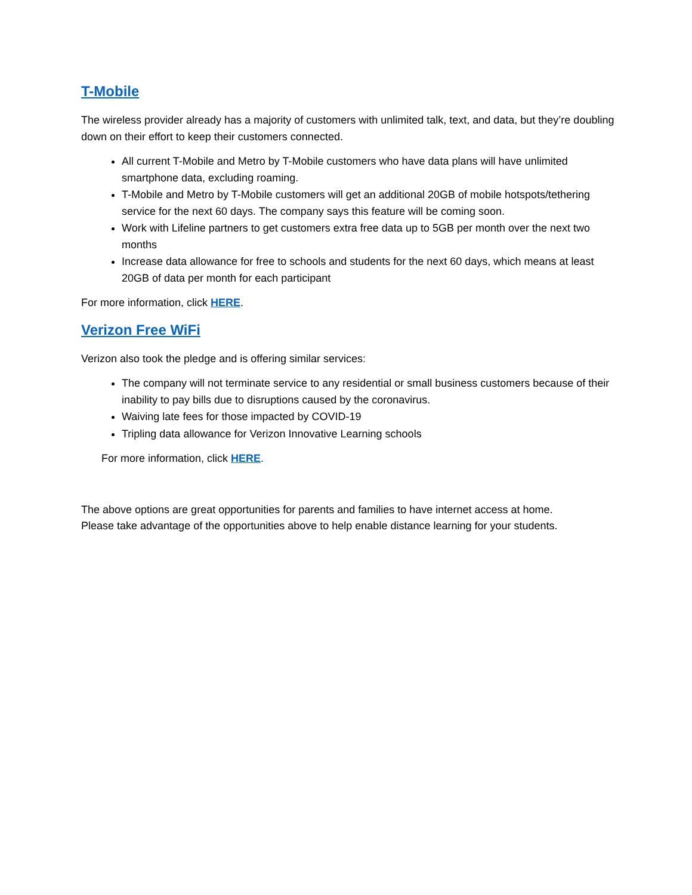T-Mobile
The wireless provider already has a majority of customers with unlimited talk, text, and data, but they’re doubling down on their effort to keep their customers connected.
All current T-Mobile and Metro by T-Mobile customers who have data plans will have unlimited smartphone data, excluding roaming.
T-Mobile and Metro by T-Mobile customers will get an additional 20GB of mobile hotspots/tethering service for the next 60 days. The company says this feature will be coming soon.
Work with Lifeline partners to get customers extra free data up to 5GB per month over the next two months
Increase data allowance for free to schools and students for the next 60 days, which means at least 20GB of data per month for each participant
For more information, click HERE.
Verizon Free WiFi
Verizon also took the pledge and is offering similar services:
The company will not terminate service to any residential or small business customers because of their inability to pay bills due to disruptions caused by the coronavirus.
Waiving late fees for those impacted by COVID-19
Tripling data allowance for Verizon Innovative Learning schools
For more information, click HERE.
The above options are great opportunities for parents and families to have internet access at home. Please take advantage of the opportunities above to help enable distance learning for your students.